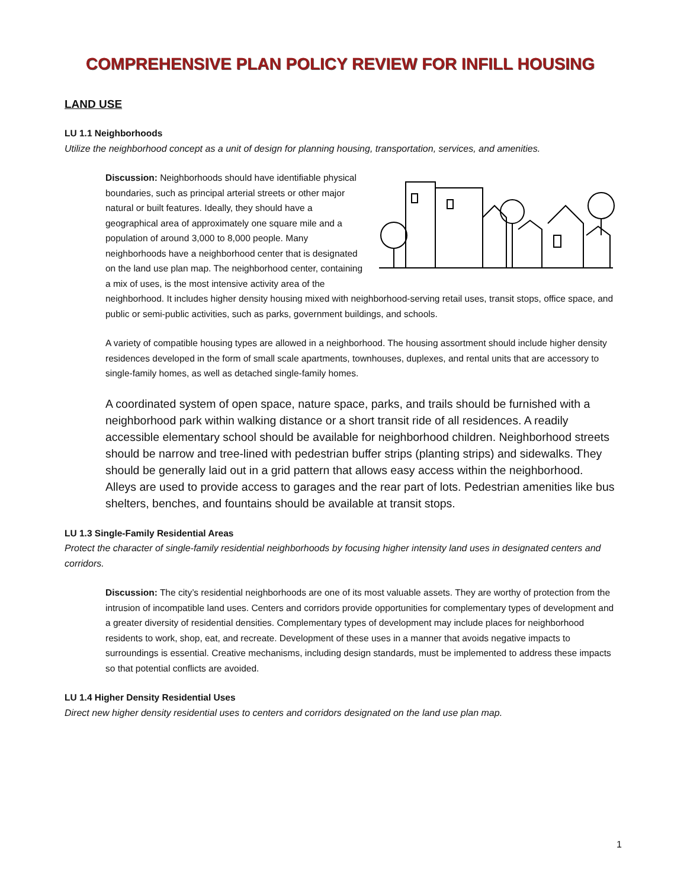COMPREHENSIVE PLAN POLICY REVIEW FOR INFILL HOUSING
LAND USE
LU 1.1 Neighborhoods
Utilize the neighborhood concept as a unit of design for planning housing, transportation, services, and amenities.
Discussion: Neighborhoods should have identifiable physical boundaries, such as principal arterial streets or other major natural or built features. Ideally, they should have a geographical area of approximately one square mile and a population of around 3,000 to 8,000 people. Many neighborhoods have a neighborhood center that is designated on the land use plan map. The neighborhood center, containing a mix of uses, is the most intensive activity area of the neighborhood. It includes higher density housing mixed with neighborhood-serving retail uses, transit stops, office space, and public or semi-public activities, such as parks, government buildings, and schools.
A variety of compatible housing types are allowed in a neighborhood. The housing assortment should include higher density residences developed in the form of small scale apartments, townhouses, duplexes, and rental units that are accessory to single-family homes, as well as detached single-family homes.
A coordinated system of open space, nature space, parks, and trails should be furnished with a neighborhood park within walking distance or a short transit ride of all residences. A readily accessible elementary school should be available for neighborhood children. Neighborhood streets should be narrow and tree-lined with pedestrian buffer strips (planting strips) and sidewalks. They should be generally laid out in a grid pattern that allows easy access within the neighborhood. Alleys are used to provide access to garages and the rear part of lots. Pedestrian amenities like bus shelters, benches, and fountains should be available at transit stops.
LU 1.3 Single-Family Residential Areas
Protect the character of single-family residential neighborhoods by focusing higher intensity land uses in designated centers and corridors.
Discussion: The city’s residential neighborhoods are one of its most valuable assets. They are worthy of protection from the intrusion of incompatible land uses. Centers and corridors provide opportunities for complementary types of development and a greater diversity of residential densities. Complementary types of development may include places for neighborhood residents to work, shop, eat, and recreate. Development of these uses in a manner that avoids negative impacts to surroundings is essential. Creative mechanisms, including design standards, must be implemented to address these impacts so that potential conflicts are avoided.
LU 1.4 Higher Density Residential Uses
Direct new higher density residential uses to centers and corridors designated on the land use plan map.
1